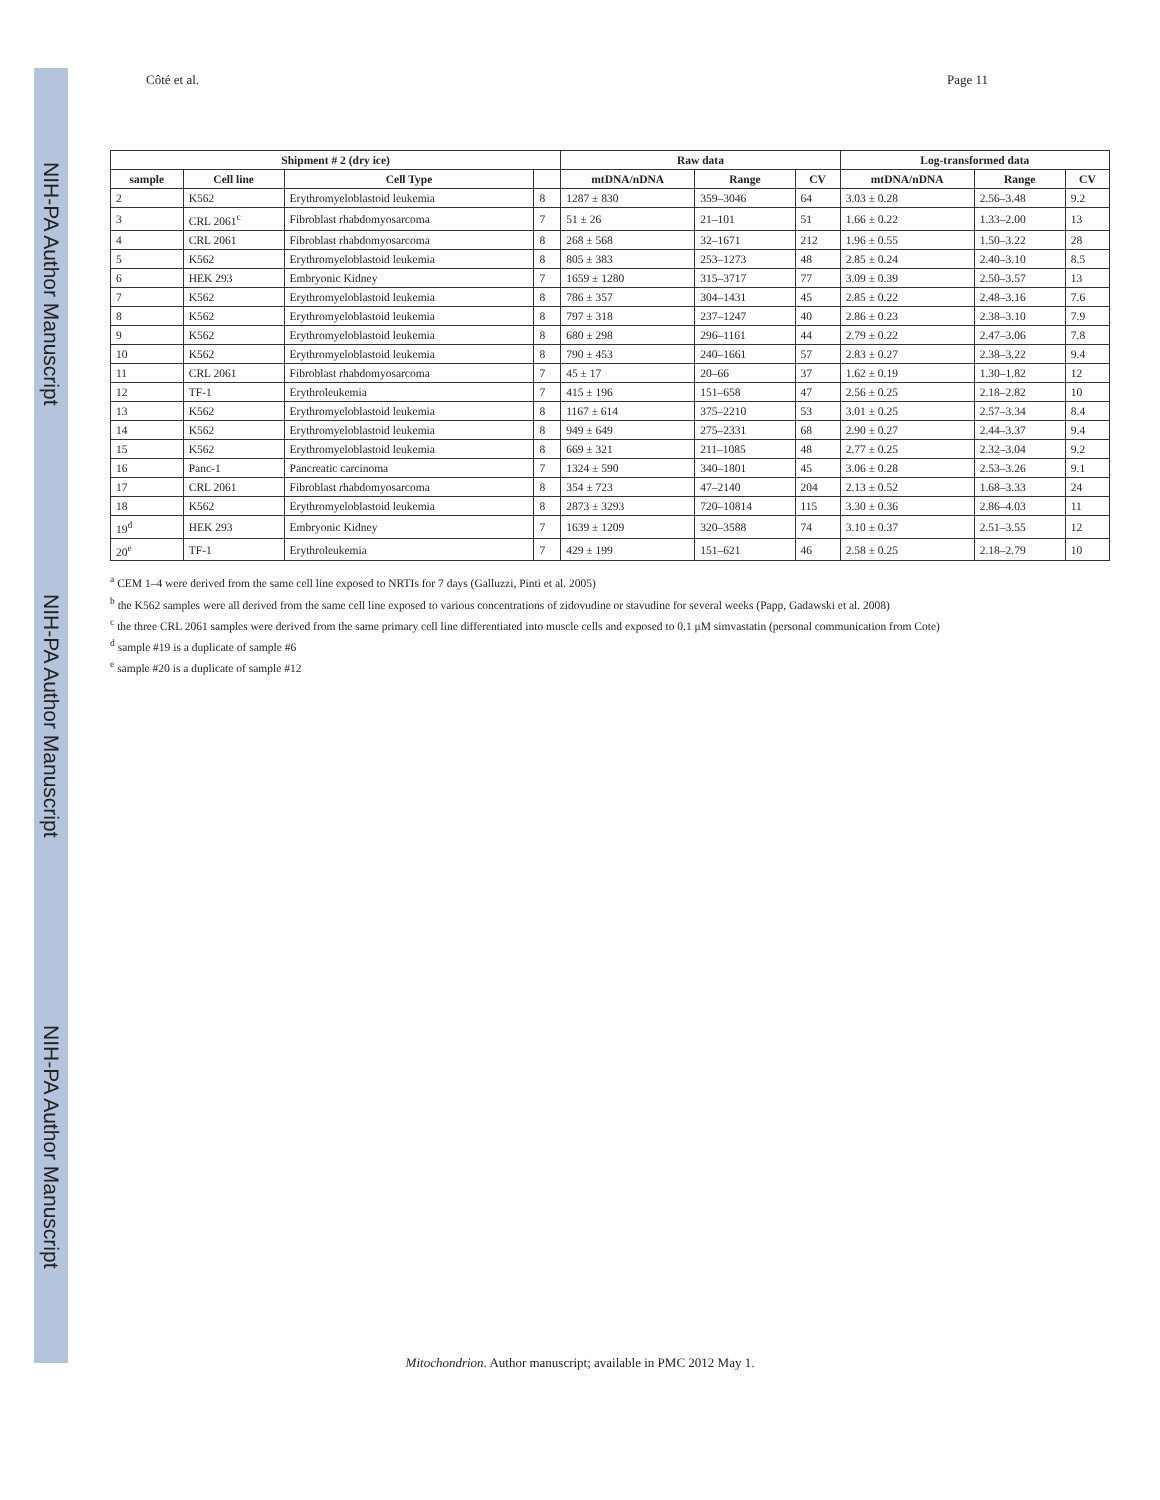NIH-PA Author Manuscript
NIH-PA Author Manuscript
NIH-PA Author Manuscript
Côté et al. Page 11
| Shipment # 2 (dry ice) | | | | Raw data | | | Log-transformed data | | |
| --- | --- | --- | --- | --- | --- | --- | --- | --- | --- |
| sample | Cell line | Cell Type | | mtDNA/nDNA | Range | CV | mtDNA/nDNA | Range | CV |
| 2 | K562 | Erythromyeloblastoid leukemia | 8 | 1287 ± 830 | 359–3046 | 64 | 3.03 ± 0.28 | 2.56–3.48 | 9.2 |
| 3 | CRL 2061<sup>c</sup> | Fibroblast rhabdomyosarcoma | 7 | 51 ± 26 | 21–101 | 51 | 1.66 ± 0.22 | 1.33–2.00 | 13 |
| 4 | CRL 2061 | Fibroblast rhabdomyosarcoma | 8 | 268 ± 568 | 32–1671 | 212 | 1.96 ± 0.55 | 1.50–3.22 | 28 |
| 5 | K562 | Erythromyeloblastoid leukemia | 8 | 805 ± 383 | 253–1273 | 48 | 2.85 ± 0.24 | 2.40–3.10 | 8.5 |
| 6 | HEK 293 | Embryonic Kidney | 7 | 1659 ± 1280 | 315–3717 | 77 | 3.09 ± 0.39 | 2.50–3.57 | 13 |
| 7 | K562 | Erythromyeloblastoid leukemia | 8 | 786 ± 357 | 304–1431 | 45 | 2.85 ± 0.22 | 2.48–3.16 | 7.6 |
| 8 | K562 | Erythromyeloblastoid leukemia | 8 | 797 ± 318 | 237–1247 | 40 | 2.86 ± 0.23 | 2.38–3.10 | 7.9 |
| 9 | K562 | Erythromyeloblastoid leukemia | 8 | 680 ± 298 | 296–1161 | 44 | 2.79 ± 0.22 | 2.47–3.06 | 7.8 |
| 10 | K562 | Erythromyeloblastoid leukemia | 8 | 790 ± 453 | 240–1661 | 57 | 2.83 ± 0.27 | 2.38–3.22 | 9.4 |
| 11 | CRL 2061 | Fibroblast rhabdomyosarcoma | 7 | 45 ± 17 | 20–66 | 37 | 1.62 ± 0.19 | 1.30–1.82 | 12 |
| 12 | TF-1 | Erythroleukemia | 7 | 415 ± 196 | 151–658 | 47 | 2.56 ± 0.25 | 2.18–2.82 | 10 |
| 13 | K562 | Erythromyeloblastoid leukemia | 8 | 1167 ± 614 | 375–2210 | 53 | 3.01 ± 0.25 | 2.57–3.34 | 8.4 |
| 14 | K562 | Erythromyeloblastoid leukemia | 8 | 949 ± 649 | 275–2331 | 68 | 2.90 ± 0.27 | 2.44–3.37 | 9.4 |
| 15 | K562 | Erythromyeloblastoid leukemia | 8 | 669 ± 321 | 211–1085 | 48 | 2.77 ± 0.25 | 2.32–3.04 | 9.2 |
| 16 | Panc-1 | Pancreatic carcinoma | 7 | 1324 ± 590 | 340–1801 | 45 | 3.06 ± 0.28 | 2.53–3.26 | 9.1 |
| 17 | CRL 2061 | Fibroblast rhabdomyosarcoma | 8 | 354 ± 723 | 47–2140 | 204 | 2.13 ± 0.52 | 1.68–3.33 | 24 |
| 18 | K562 | Erythromyeloblastoid leukemia | 8 | 2873 ± 3293 | 720–10814 | 115 | 3.30 ± 0.36 | 2.86–4.03 | 11 |
| 19<sup>d</sup> | HEK 293 | Embryonic Kidney | 7 | 1639 ± 1209 | 320–3588 | 74 | 3.10 ± 0.37 | 2.51–3.55 | 12 |
| 20<sup>e</sup> | TF-1 | Erythroleukemia | 7 | 429 ± 199 | 151–621 | 46 | 2.58 ± 0.25 | 2.18–2.79 | 10 |
<sup>a</sup> CEM 1–4 were derived from the same cell line exposed to NRTIs for 7 days (Galluzzi, Pinti et al. 2005)
<sup>b</sup> the K562 samples were all derived from the same cell line exposed to various concentrations of zidovudine or stavudine for several weeks (Papp, Gadawski et al. 2008)
<sup>c</sup> the three CRL 2061 samples were derived from the same primary cell line differentiated into muscle cells and exposed to 0.1 μM simvastatin (personal communication from Cote)
<sup>d</sup> sample #19 is a duplicate of sample #6
<sup>e</sup> sample #20 is a duplicate of sample #12
Mitochondrion. Author manuscript; available in PMC 2012 May 1.